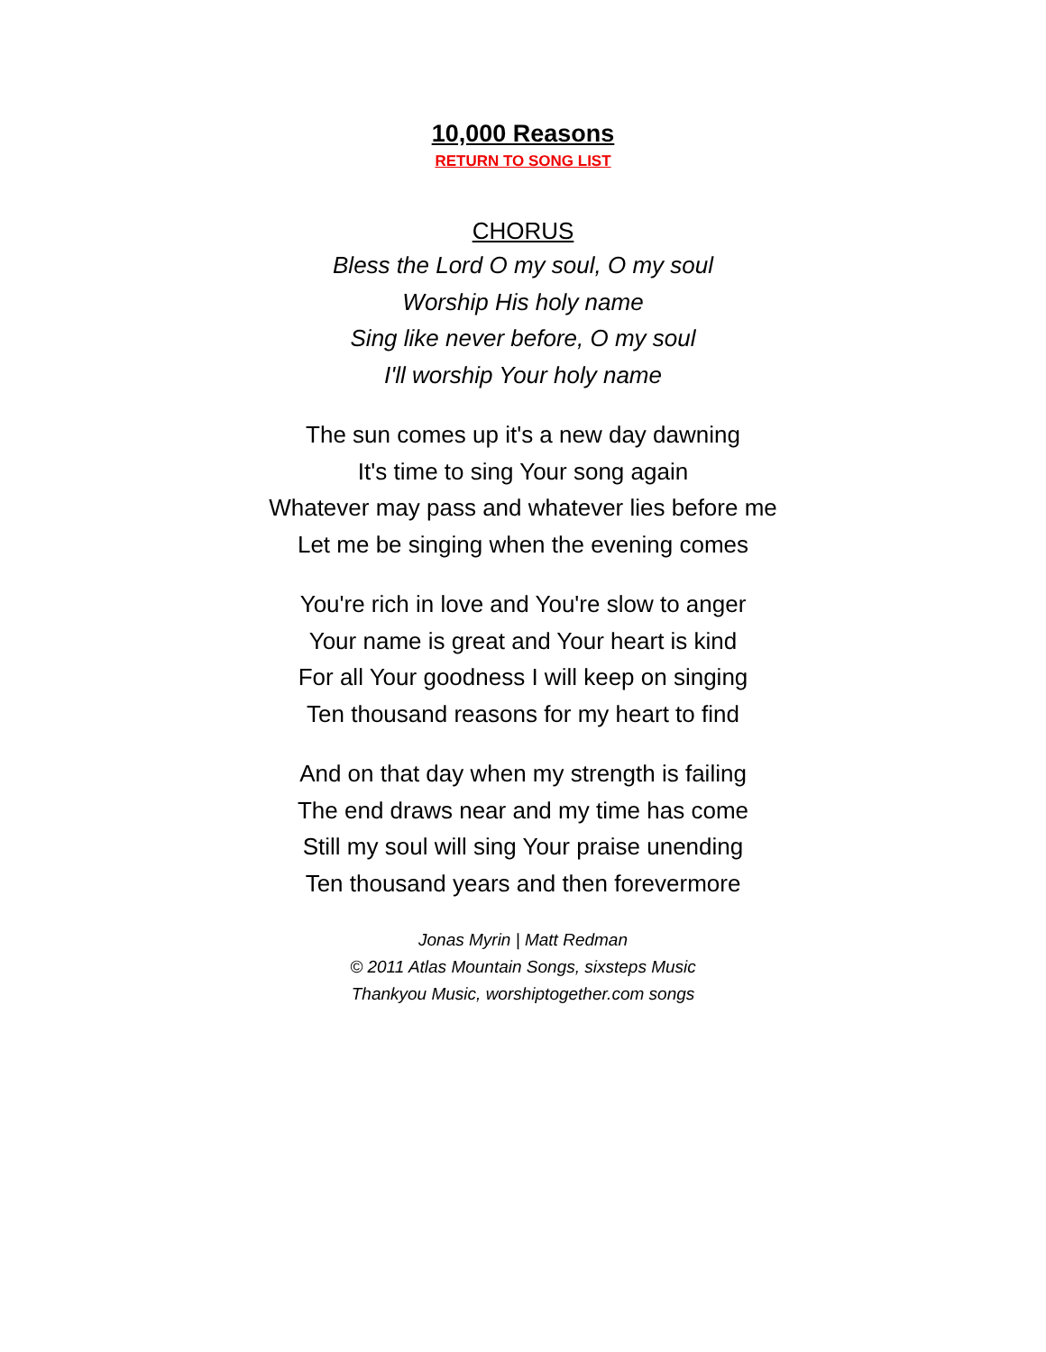10,000 Reasons
RETURN TO SONG LIST
CHORUS
Bless the Lord O my soul, O my soul
Worship His holy name
Sing like never before, O my soul
I'll worship Your holy name
The sun comes up it's a new day dawning
It's time to sing Your song again
Whatever may pass and whatever lies before me
Let me be singing when the evening comes
You're rich in love and You're slow to anger
Your name is great and Your heart is kind
For all Your goodness I will keep on singing
Ten thousand reasons for my heart to find
And on that day when my strength is failing
The end draws near and my time has come
Still my soul will sing Your praise unending
Ten thousand years and then forevermore
Jonas Myrin | Matt Redman
© 2011 Atlas Mountain Songs, sixsteps Music
Thankyou Music, worshiptogether.com songs